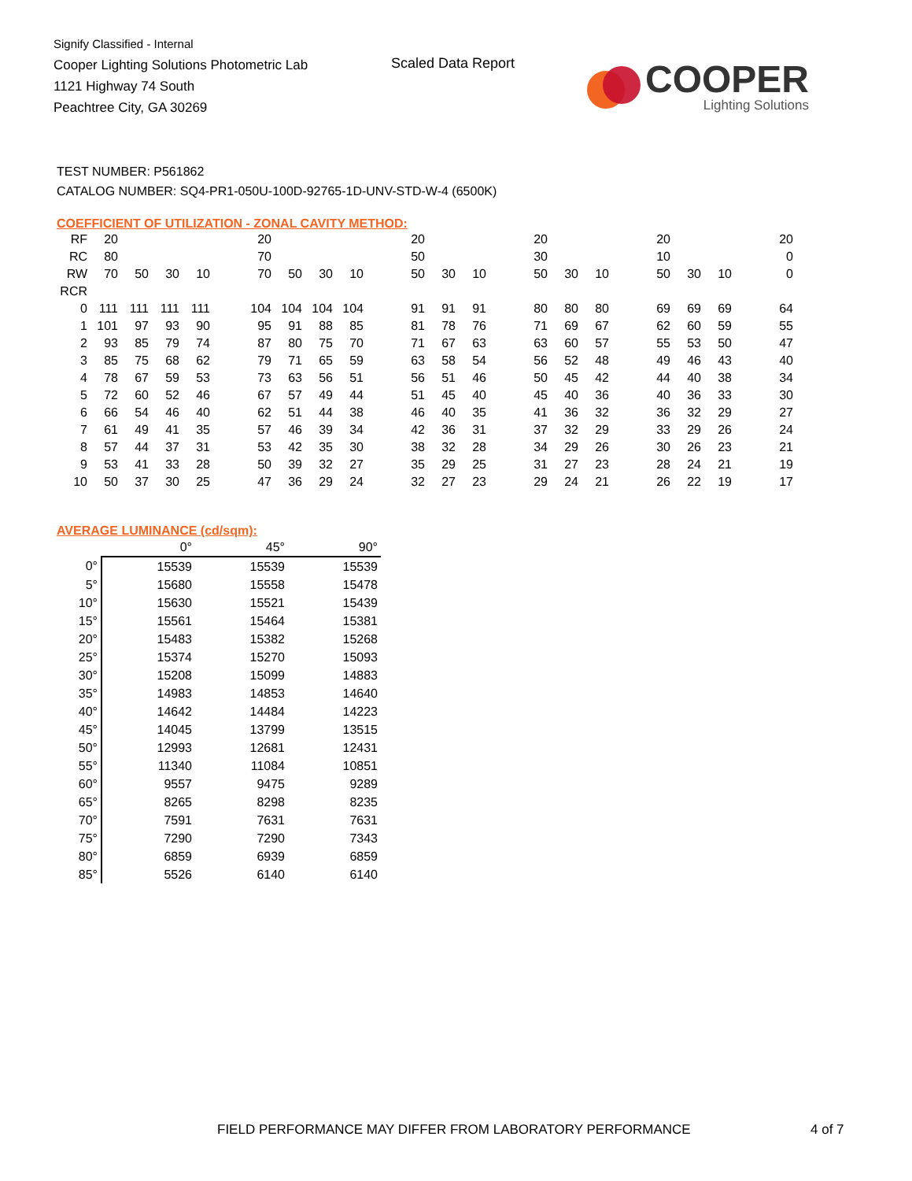Signify Classified - Internal
Cooper Lighting Solutions Photometric Lab
1121 Highway 74 South
Peachtree City, GA 30269
Scaled Data Report
COOPER
Lighting Solutions
TEST NUMBER: P561862
CATALOG NUMBER: SQ4-PR1-050U-100D-92765-1D-UNV-STD-W-4 (6500K)
COEFFICIENT OF UTILIZATION - ZONAL CAVITY METHOD:
| RF | 20 | | | | | 20 | | | | | 20 | | | | 20 | | | | 20 | | | | 20 |
| RC | 80 | | | | | 70 | | | | | 50 | | | | 30 | | | | 10 | | | | 0 |
| RW | 70 | 50 | 30 | 10 | | 70 | 50 | 30 | 10 | | 50 | 30 | 10 | | 50 | 30 | 10 | | 50 | 30 | 10 | | 0 |
| RCR | | | | | | | | | | | | | | | | | | | | | | | |
| 0 | 111 | 111 | 111 | 111 | | 104 | 104 | 104 | 104 | | 91 | 91 | 91 | | 80 | 80 | 80 | | 69 | 69 | 69 | | 64 |
| 1 | 101 | 97 | 93 | 90 | | 95 | 91 | 88 | 85 | | 81 | 78 | 76 | | 71 | 69 | 67 | | 62 | 60 | 59 | | 55 |
| 2 | 93 | 85 | 79 | 74 | | 87 | 80 | 75 | 70 | | 71 | 67 | 63 | | 63 | 60 | 57 | | 55 | 53 | 50 | | 47 |
| 3 | 85 | 75 | 68 | 62 | | 79 | 71 | 65 | 59 | | 63 | 58 | 54 | | 56 | 52 | 48 | | 49 | 46 | 43 | | 40 |
| 4 | 78 | 67 | 59 | 53 | | 73 | 63 | 56 | 51 | | 56 | 51 | 46 | | 50 | 45 | 42 | | 44 | 40 | 38 | | 34 |
| 5 | 72 | 60 | 52 | 46 | | 67 | 57 | 49 | 44 | | 51 | 45 | 40 | | 45 | 40 | 36 | | 40 | 36 | 33 | | 30 |
| 6 | 66 | 54 | 46 | 40 | | 62 | 51 | 44 | 38 | | 46 | 40 | 35 | | 41 | 36 | 32 | | 36 | 32 | 29 | | 27 |
| 7 | 61 | 49 | 41 | 35 | | 57 | 46 | 39 | 34 | | 42 | 36 | 31 | | 37 | 32 | 29 | | 33 | 29 | 26 | | 24 |
| 8 | 57 | 44 | 37 | 31 | | 53 | 42 | 35 | 30 | | 38 | 32 | 28 | | 34 | 29 | 26 | | 30 | 26 | 23 | | 21 |
| 9 | 53 | 41 | 33 | 28 | | 50 | 39 | 32 | 27 | | 35 | 29 | 25 | | 31 | 27 | 23 | | 28 | 24 | 21 | | 19 |
| 10 | 50 | 37 | 30 | 25 | | 47 | 36 | 29 | 24 | | 32 | 27 | 23 | | 29 | 24 | 21 | | 26 | 22 | 19 | | 17 |
AVERAGE LUMINANCE (cd/sqm):
| | 0° | 45° | 90° |
| 0° | 15539 | 15539 | 15539 |
| 5° | 15680 | 15558 | 15478 |
| 10° | 15630 | 15521 | 15439 |
| 15° | 15561 | 15464 | 15381 |
| 20° | 15483 | 15382 | 15268 |
| 25° | 15374 | 15270 | 15093 |
| 30° | 15208 | 15099 | 14883 |
| 35° | 14983 | 14853 | 14640 |
| 40° | 14642 | 14484 | 14223 |
| 45° | 14045 | 13799 | 13515 |
| 50° | 12993 | 12681 | 12431 |
| 55° | 11340 | 11084 | 10851 |
| 60° | 9557 | 9475 | 9289 |
| 65° | 8265 | 8298 | 8235 |
| 70° | 7591 | 7631 | 7631 |
| 75° | 7290 | 7290 | 7343 |
| 80° | 6859 | 6939 | 6859 |
| 85° | 5526 | 6140 | 6140 |
FIELD PERFORMANCE MAY DIFFER FROM LABORATORY PERFORMANCE
4 of 7